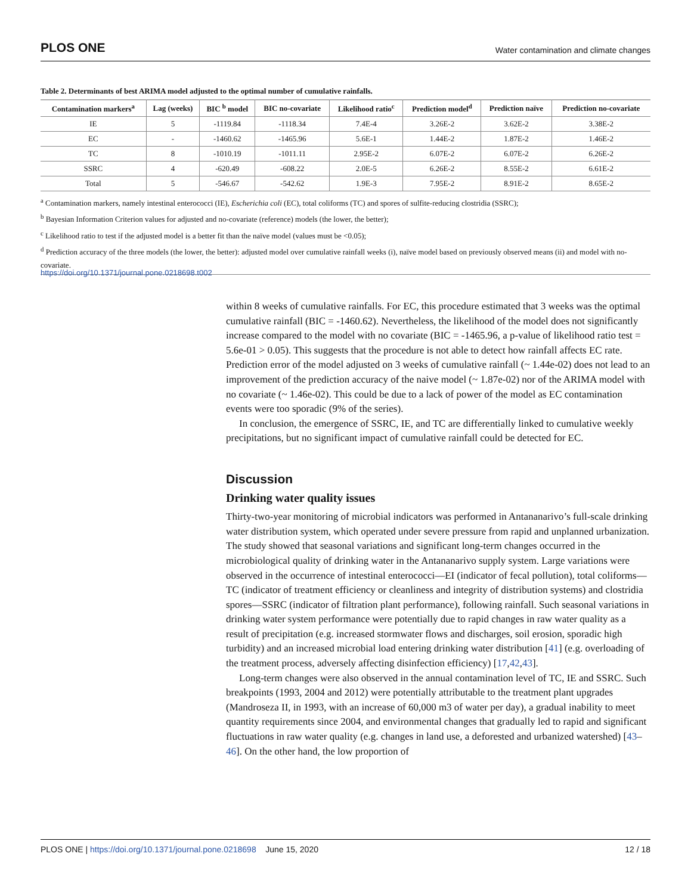PLOS ONE Water contamination and climate changes
Table 2. Determinants of best ARIMA model adjusted to the optimal number of cumulative rainfalls.
| Contamination markers<sup>a</sup> | Lag (weeks) | BIC <sup>b</sup> model | BIC no-covariate | Likelihood ratio<sup>c</sup> | Prediction model<sup>d</sup> | Prediction naïve | Prediction no-covariate |
| --- | --- | --- | --- | --- | --- | --- | --- |
| IE | 5 | -1119.84 | -1118.34 | 7.4E-4 | 3.26E-2 | 3.62E-2 | 3.38E-2 |
| EC | - | -1460.62 | -1465.96 | 5.6E-1 | 1.44E-2 | 1.87E-2 | 1.46E-2 |
| TC | 8 | -1010.19 | -1011.11 | 2.95E-2 | 6.07E-2 | 6.07E-2 | 6.26E-2 |
| SSRC | 4 | -620.49 | -608.22 | 2.0E-5 | 6.26E-2 | 8.55E-2 | 6.61E-2 |
| Total | 5 | -546.67 | -542.62 | 1.9E-3 | 7.95E-2 | 8.91E-2 | 8.65E-2 |
<sup>a</sup> Contamination markers, namely intestinal enterococci (IE), Escherichia coli (EC), total coliforms (TC) and spores of sulfite-reducing clostridia (SSRC);
<sup>b</sup> Bayesian Information Criterion values for adjusted and no-covariate (reference) models (the lower, the better);
<sup>c</sup> Likelihood ratio to test if the adjusted model is a better fit than the naïve model (values must be <0.05);
<sup>d</sup> Prediction accuracy of the three models (the lower, the better): adjusted model over cumulative rainfall weeks (i), naïve model based on previously observed means (ii) and model with no-covariate.
https://doi.org/10.1371/journal.pone.0218698.t002
within 8 weeks of cumulative rainfalls. For EC, this procedure estimated that 3 weeks was the optimal cumulative rainfall (BIC = -1460.62). Nevertheless, the likelihood of the model does not significantly increase compared to the model with no covariate (BIC = -1465.96, a p-value of likelihood ratio test = 5.6e-01 > 0.05). This suggests that the procedure is not able to detect how rainfall affects EC rate. Prediction error of the model adjusted on 3 weeks of cumulative rainfall (~ 1.44e-02) does not lead to an improvement of the prediction accuracy of the naive model (~ 1.87e-02) nor of the ARIMA model with no covariate (~ 1.46e-02). This could be due to a lack of power of the model as EC contamination events were too sporadic (9% of the series).
In conclusion, the emergence of SSRC, IE, and TC are differentially linked to cumulative weekly precipitations, but no significant impact of cumulative rainfall could be detected for EC.
Discussion
Drinking water quality issues
Thirty-two-year monitoring of microbial indicators was performed in Antananarivo’s full-scale drinking water distribution system, which operated under severe pressure from rapid and unplanned urbanization. The study showed that seasonal variations and significant long-term changes occurred in the microbiological quality of drinking water in the Antananarivo supply system. Large variations were observed in the occurrence of intestinal enterococci—EI (indicator of fecal pollution), total coliforms—TC (indicator of treatment efficiency or cleanliness and integrity of distribution systems) and clostridia spores—SSRC (indicator of filtration plant performance), following rainfall. Such seasonal variations in drinking water system performance were potentially due to rapid changes in raw water quality as a result of precipitation (e.g. increased stormwater flows and discharges, soil erosion, sporadic high turbidity) and an increased microbial load entering drinking water distribution [41] (e.g. overloading of the treatment process, adversely affecting disinfection efficiency) [17,42,43].
Long-term changes were also observed in the annual contamination level of TC, IE and SSRC. Such breakpoints (1993, 2004 and 2012) were potentially attributable to the treatment plant upgrades (Mandroseza II, in 1993, with an increase of 60,000 m3 of water per day), a gradual inability to meet quantity requirements since 2004, and environmental changes that gradually led to rapid and significant fluctuations in raw water quality (e.g. changes in land use, a deforested and urbanized watershed) [43–46]. On the other hand, the low proportion of
PLOS ONE | https://doi.org/10.1371/journal.pone.0218698 June 15, 2020 12 / 18